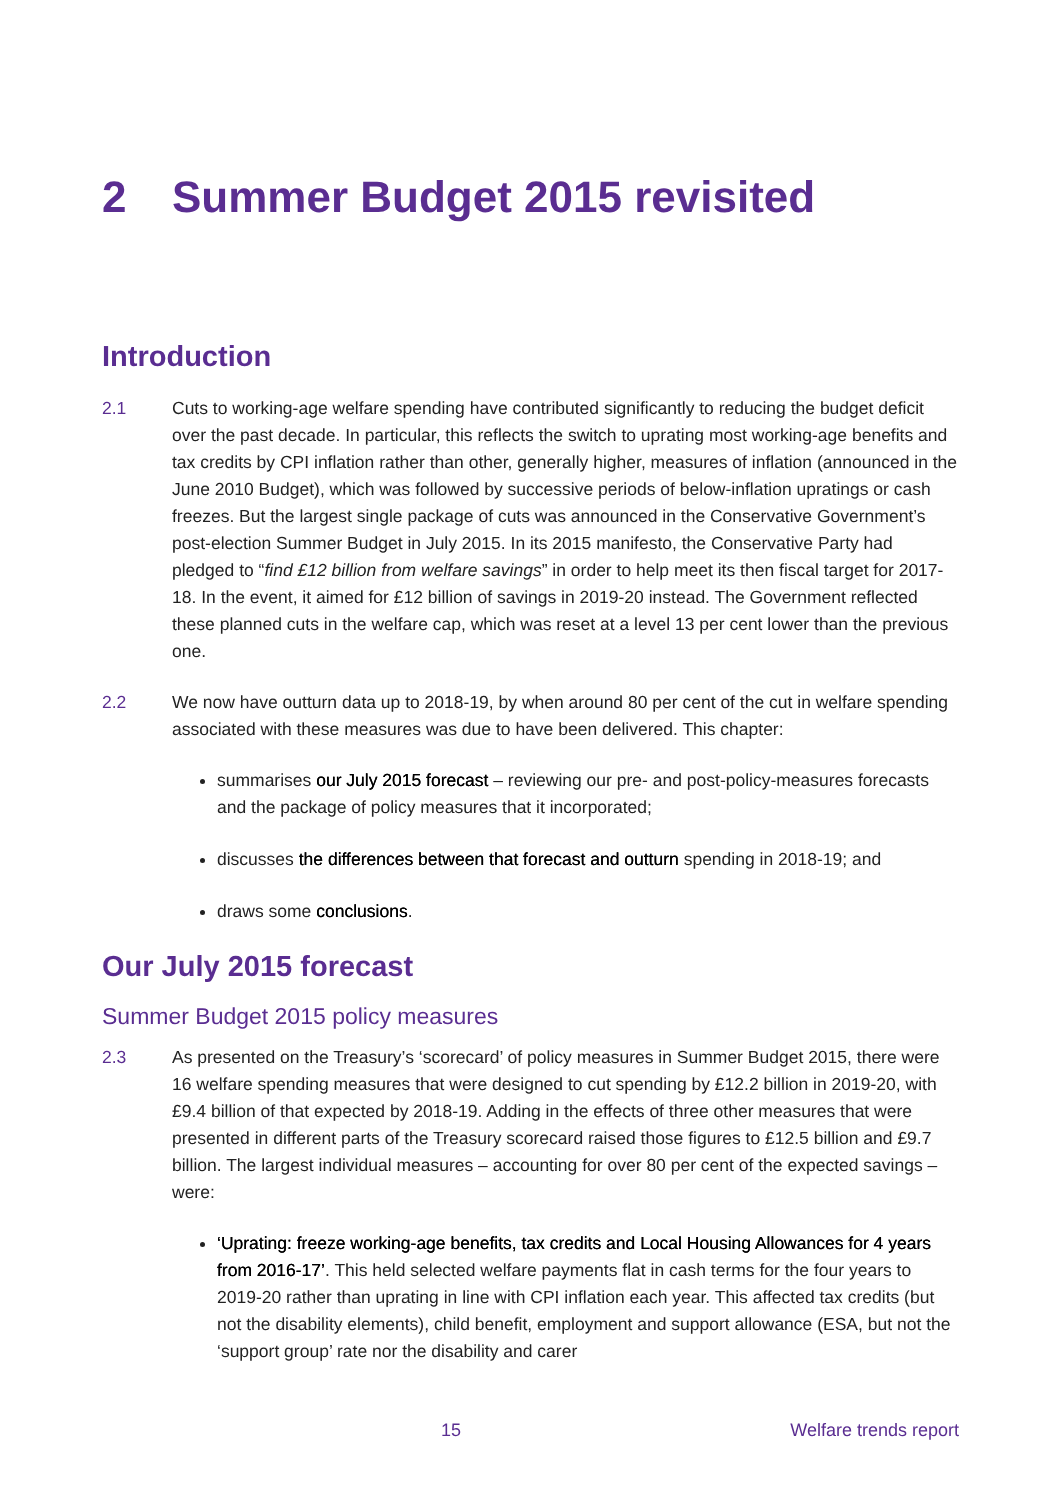2 Summer Budget 2015 revisited
Introduction
2.1 Cuts to working-age welfare spending have contributed significantly to reducing the budget deficit over the past decade. In particular, this reflects the switch to uprating most working-age benefits and tax credits by CPI inflation rather than other, generally higher, measures of inflation (announced in the June 2010 Budget), which was followed by successive periods of below-inflation upratings or cash freezes. But the largest single package of cuts was announced in the Conservative Government’s post-election Summer Budget in July 2015. In its 2015 manifesto, the Conservative Party had pledged to “find £12 billion from welfare savings” in order to help meet its then fiscal target for 2017-18. In the event, it aimed for £12 billion of savings in 2019-20 instead. The Government reflected these planned cuts in the welfare cap, which was reset at a level 13 per cent lower than the previous one.
2.2 We now have outturn data up to 2018-19, by when around 80 per cent of the cut in welfare spending associated with these measures was due to have been delivered. This chapter:
summarises our July 2015 forecast – reviewing our pre- and post-policy-measures forecasts and the package of policy measures that it incorporated;
discusses the differences between that forecast and outturn spending in 2018-19; and
draws some conclusions.
Our July 2015 forecast
Summer Budget 2015 policy measures
2.3 As presented on the Treasury’s ‘scorecard’ of policy measures in Summer Budget 2015, there were 16 welfare spending measures that were designed to cut spending by £12.2 billion in 2019-20, with £9.4 billion of that expected by 2018-19. Adding in the effects of three other measures that were presented in different parts of the Treasury scorecard raised those figures to £12.5 billion and £9.7 billion. The largest individual measures – accounting for over 80 per cent of the expected savings – were:
‘Uprating: freeze working-age benefits, tax credits and Local Housing Allowances for 4 years from 2016-17’. This held selected welfare payments flat in cash terms for the four years to 2019-20 rather than uprating in line with CPI inflation each year. This affected tax credits (but not the disability elements), child benefit, employment and support allowance (ESA, but not the ‘support group’ rate nor the disability and carer
15 Welfare trends report